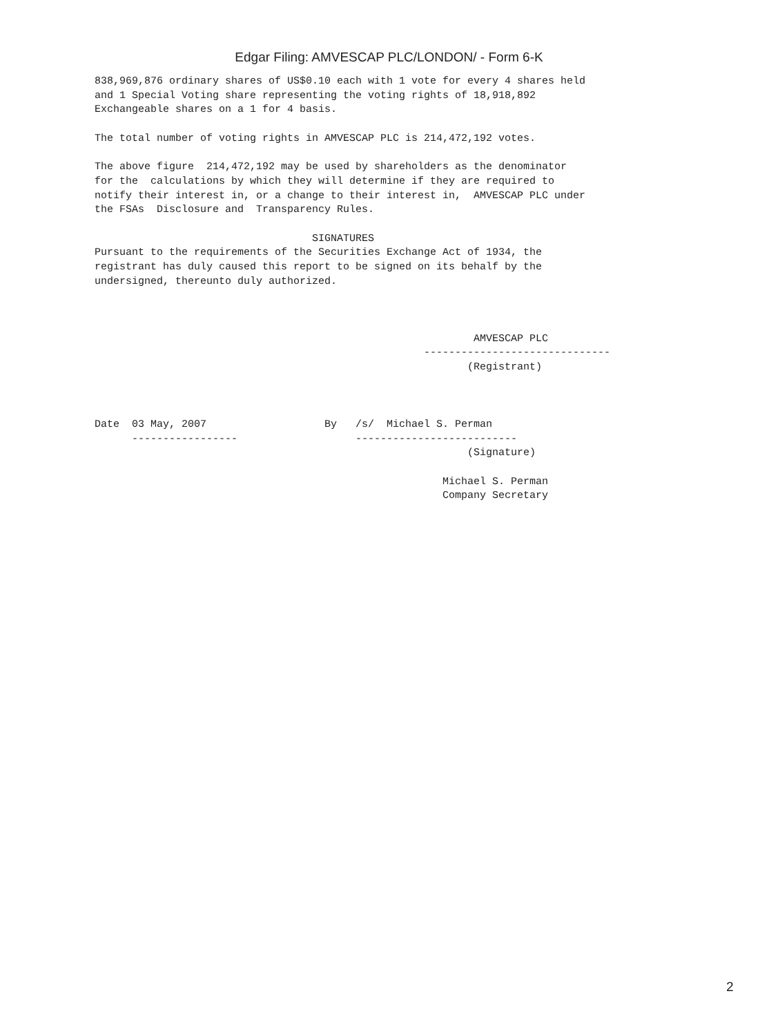Edgar Filing: AMVESCAP PLC/LONDON/ - Form 6-K
838,969,876 ordinary shares of US$0.10 each with 1 vote for every 4 shares held
and 1 Special Voting share representing the voting rights of 18,918,892
Exchangeable shares on a 1 for 4 basis.

The total number of voting rights in AMVESCAP PLC is 214,472,192 votes.

The above figure  214,472,192 may be used by shareholders as the denominator
for the  calculations by which they will determine if they are required to
notify their interest in, or a change to their interest in,  AMVESCAP PLC under
the FSAs  Disclosure and  Transparency Rules.

                                   SIGNATURES
Pursuant to the requirements of the Securities Exchange Act of 1934, the
registrant has duly caused this report to be signed on its behalf by the
undersigned, thereunto duly authorized.



                                                             AMVESCAP PLC
                                                     ------------------------------
                                                            (Registrant)



Date  03 May, 2007                   By   /s/  Michael S. Perman
      -----------------                   --------------------------
                                                            (Signature)

                                                        Michael S. Perman
                                                        Company Secretary
2